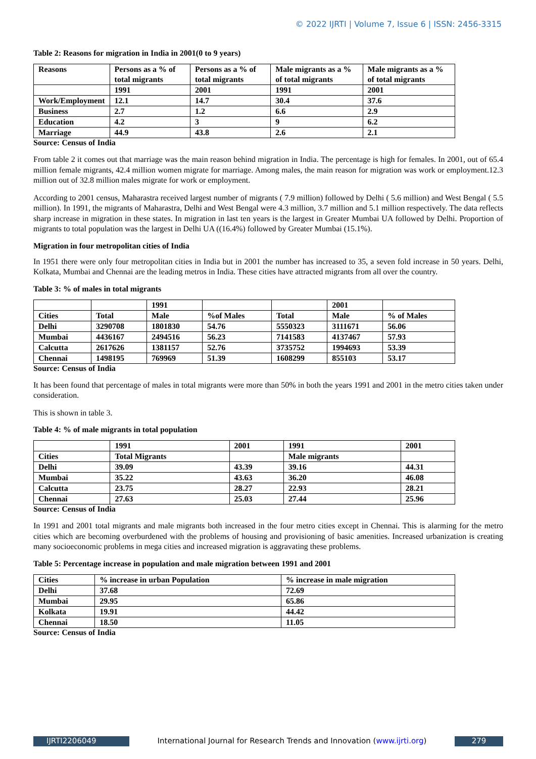© 2022 IJRTI | Volume 7, Issue 6 | ISSN: 2456-3315
Table 2: Reasons for migration in India in 2001(0 to 9 years)
| Reasons | Persons as a % of total migrants | Persons as a % of total migrants | Male migrants as a % of total migrants | Male migrants as a % of total migrants |
| --- | --- | --- | --- | --- |
| | 1991 | 2001 | 1991 | 2001 |
| Work/Employment | 12.1 | 14.7 | 30.4 | 37.6 |
| Business | 2.7 | 1.2 | 6.6 | 2.9 |
| Education | 4.2 | 3 | 9 | 6.2 |
| Marriage | 44.9 | 43.8 | 2.6 | 2.1 |
Source: Census of India
From table 2 it comes out that marriage was the main reason behind migration in India. The percentage is high for females. In 2001, out of 65.4 million female migrants, 42.4 million women migrate for marriage. Among males, the main reason for migration was work or employment.12.3 million out of 32.8 million males migrate for work or employment.
According to 2001 census, Maharastra received largest number of migrants ( 7.9 million) followed by Delhi ( 5.6 million) and West Bengal ( 5.5 million). In 1991, the migrants of Maharastra, Delhi and West Bengal were 4.3 million, 3.7 million and 5.1 million respectively. The data reflects sharp increase in migration in these states. In migration in last ten years is the largest in Greater Mumbai UA followed by Delhi. Proportion of migrants to total population was the largest in Delhi UA ((16.4%) followed by Greater Mumbai (15.1%).
Migration in four metropolitan cities of India
In 1951 there were only four metropolitan cities in India but in 2001 the number has increased to 35, a seven fold increase in 50 years. Delhi, Kolkata, Mumbai and Chennai are the leading metros in India. These cities have attracted migrants from all over the country.
Table 3: % of males in total migrants
| | | 1991 | | | 2001 | |
| Cities | Total | Male | %of Males | Total | Male | % of Males |
| Delhi | 3290708 | 1801830 | 54.76 | 5550323 | 3111671 | 56.06 |
| Mumbai | 4436167 | 2494516 | 56.23 | 7141583 | 4137467 | 57.93 |
| Calcutta | 2617626 | 1381157 | 52.76 | 3735752 | 1994693 | 53.39 |
| Chennai | 1498195 | 769969 | 51.39 | 1608299 | 855103 | 53.17 |
Source: Census of India
It has been found that percentage of males in total migrants were more than 50% in both the years 1991 and 2001 in the metro cities taken under consideration.
This is shown in table 3.
Table 4: % of male migrants in total population
| | 1991 | 2001 | 1991 | 2001 |
| Cities | Total Migrants | | Male migrants | |
| Delhi | 39.09 | 43.39 | 39.16 | 44.31 |
| Mumbai | 35.22 | 43.63 | 36.20 | 46.08 |
| Calcutta | 23.75 | 28.27 | 22.93 | 28.21 |
| Chennai | 27.63 | 25.03 | 27.44 | 25.96 |
Source: Census of India
In 1991 and 2001 total migrants and male migrants both increased in the four metro cities except in Chennai. This is alarming for the metro cities which are becoming overburdened with the problems of housing and provisioning of basic amenities. Increased urbanization is creating many socioeconomic problems in mega cities and increased migration is aggravating these problems.
Table 5: Percentage increase in population and male migration between 1991 and 2001
| Cities | % increase in urban Population | % increase in male migration |
| Delhi | 37.68 | 72.69 |
| Mumbai | 29.95 | 65.86 |
| Kolkata | 19.91 | 44.42 |
| Chennai | 18.50 | 11.05 |
Source: Census of India
IJRTI2206049 International Journal for Research Trends and Innovation (www.ijrti.org)
279